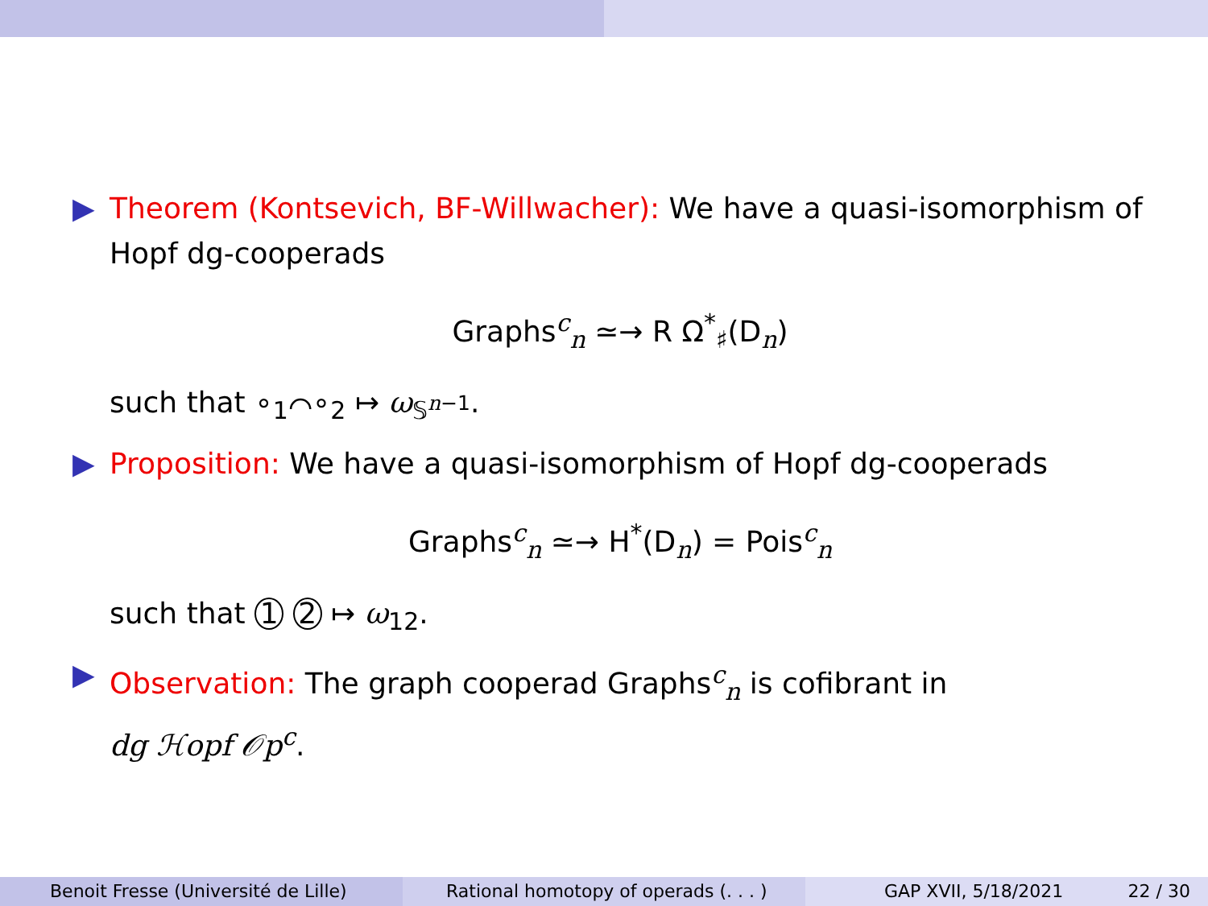▶ Theorem (Kontsevich, BF-Willwacher): We have a quasi-isomorphism of Hopf dg-cooperads
Graphs<sup>c</sup><sub>n</sub> ≃→ R Ω<sup>*</sup><sub>♯</sub>(D<sub>n</sub>)
such that ∘<sub>1</sub>⌒∘<sub>2</sub> ↦ ω<sub>𝕊<sup>n−1</sup></sub>.
▶ Proposition: We have a quasi-isomorphism of Hopf dg-cooperads
Graphs<sup>c</sup><sub>n</sub> ≃→ H<sup>*</sup>(D<sub>n</sub>) = Pois<sup>c</sup><sub>n</sub>
such that 1 2 ↦ ω<sub>12</sub>.
▶ Observation: The graph cooperad Graphs<sup>c</sup><sub>n</sub> is cofibrant in
dg ℋopf 𝒪p<sup>c</sup>.
Benoit Fresse (Université de Lille) Rational homotopy of operads (. . . ) GAP XVII, 5/18/2021 22 / 30